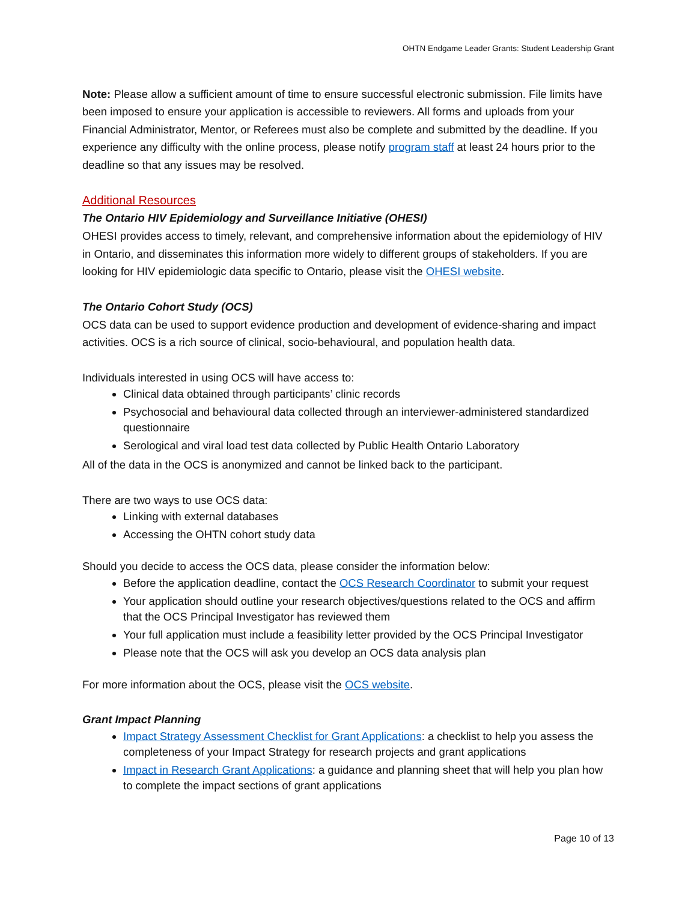OHTN Endgame Leader Grants: Student Leadership Grant
Note: Please allow a sufficient amount of time to ensure successful electronic submission. File limits have been imposed to ensure your application is accessible to reviewers. All forms and uploads from your Financial Administrator, Mentor, or Referees must also be complete and submitted by the deadline. If you experience any difficulty with the online process, please notify program staff at least 24 hours prior to the deadline so that any issues may be resolved.
Additional Resources
The Ontario HIV Epidemiology and Surveillance Initiative (OHESI)
OHESI provides access to timely, relevant, and comprehensive information about the epidemiology of HIV in Ontario, and disseminates this information more widely to different groups of stakeholders. If you are looking for HIV epidemiologic data specific to Ontario, please visit the OHESI website.
The Ontario Cohort Study (OCS)
OCS data can be used to support evidence production and development of evidence-sharing and impact activities. OCS is a rich source of clinical, socio-behavioural, and population health data.
Individuals interested in using OCS will have access to:
Clinical data obtained through participants’ clinic records
Psychosocial and behavioural data collected through an interviewer-administered standardized questionnaire
Serological and viral load test data collected by Public Health Ontario Laboratory
All of the data in the OCS is anonymized and cannot be linked back to the participant.
There are two ways to use OCS data:
Linking with external databases
Accessing the OHTN cohort study data
Should you decide to access the OCS data, please consider the information below:
Before the application deadline, contact the OCS Research Coordinator to submit your request
Your application should outline your research objectives/questions related to the OCS and affirm that the OCS Principal Investigator has reviewed them
Your full application must include a feasibility letter provided by the OCS Principal Investigator
Please note that the OCS will ask you develop an OCS data analysis plan
For more information about the OCS, please visit the OCS website.
Grant Impact Planning
Impact Strategy Assessment Checklist for Grant Applications: a checklist to help you assess the completeness of your Impact Strategy for research projects and grant applications
Impact in Research Grant Applications: a guidance and planning sheet that will help you plan how to complete the impact sections of grant applications
Page 10 of 13